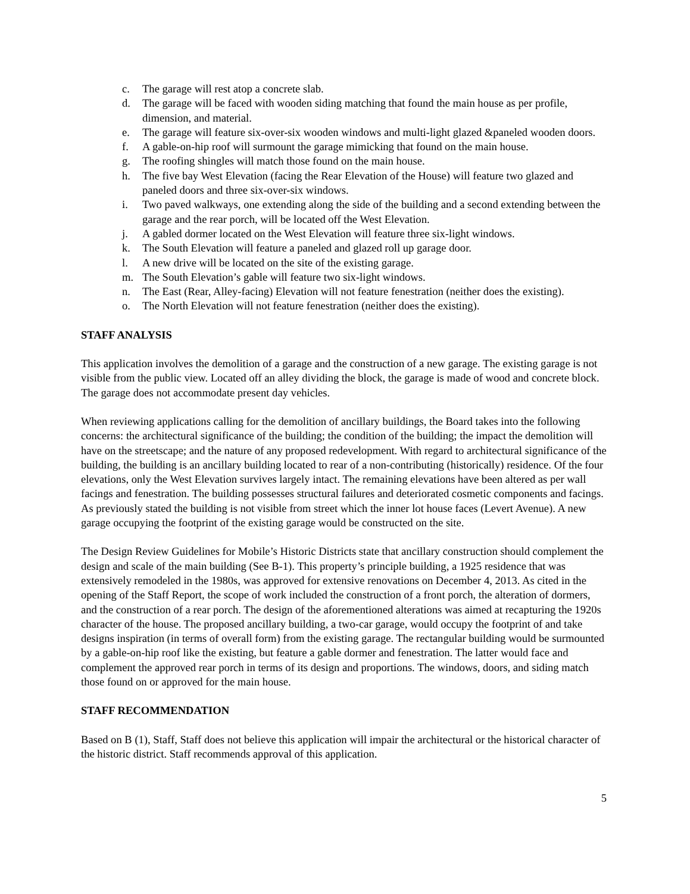c. The garage will rest atop a concrete slab.
d. The garage will be faced with wooden siding matching that found the main house as per profile, dimension, and material.
e. The garage will feature six-over-six wooden windows and multi-light glazed &paneled wooden doors.
f. A gable-on-hip roof will surmount the garage mimicking that found on the main house.
g. The roofing shingles will match those found on the main house.
h. The five bay West Elevation (facing the Rear Elevation of the House) will feature two glazed and paneled doors and three six-over-six windows.
i. Two paved walkways, one extending along the side of the building and a second extending between the garage and the rear porch, will be located off the West Elevation.
j. A gabled dormer located on the West Elevation will feature three six-light windows.
k. The South Elevation will feature a paneled and glazed roll up garage door.
l. A new drive will be located on the site of the existing garage.
m. The South Elevation’s gable will feature two six-light windows.
n. The East (Rear, Alley-facing) Elevation will not feature fenestration (neither does the existing).
o. The North Elevation will not feature fenestration (neither does the existing).
STAFF ANALYSIS
This application involves the demolition of a garage and the construction of a new garage. The existing garage is not visible from the public view. Located off an alley dividing the block, the garage is made of wood and concrete block. The garage does not accommodate present day vehicles.
When reviewing applications calling for the demolition of ancillary buildings, the Board takes into the following concerns: the architectural significance of the building; the condition of the building; the impact the demolition will have on the streetscape; and the nature of any proposed redevelopment. With regard to architectural significance of the building, the building is an ancillary building located to rear of a non-contributing (historically) residence. Of the four elevations, only the West Elevation survives largely intact. The remaining elevations have been altered as per wall facings and fenestration. The building possesses structural failures and deteriorated cosmetic components and facings. As previously stated the building is not visible from street which the inner lot house faces (Levert Avenue). A new garage occupying the footprint of the existing garage would be constructed on the site.
The Design Review Guidelines for Mobile’s Historic Districts state that ancillary construction should complement the design and scale of the main building (See B-1). This property’s principle building, a 1925 residence that was extensively remodeled in the 1980s, was approved for extensive renovations on December 4, 2013. As cited in the opening of the Staff Report, the scope of work included the construction of a front porch, the alteration of dormers, and the construction of a rear porch. The design of the aforementioned alterations was aimed at recapturing the 1920s character of the house. The proposed ancillary building, a two-car garage, would occupy the footprint of and take designs inspiration (in terms of overall form) from the existing garage. The rectangular building would be surmounted by a gable-on-hip roof like the existing, but feature a gable dormer and fenestration. The latter would face and complement the approved rear porch in terms of its design and proportions. The windows, doors, and siding match those found on or approved for the main house.
STAFF RECOMMENDATION
Based on B (1), Staff, Staff does not believe this application will impair the architectural or the historical character of the historic district. Staff recommends approval of this application.
5